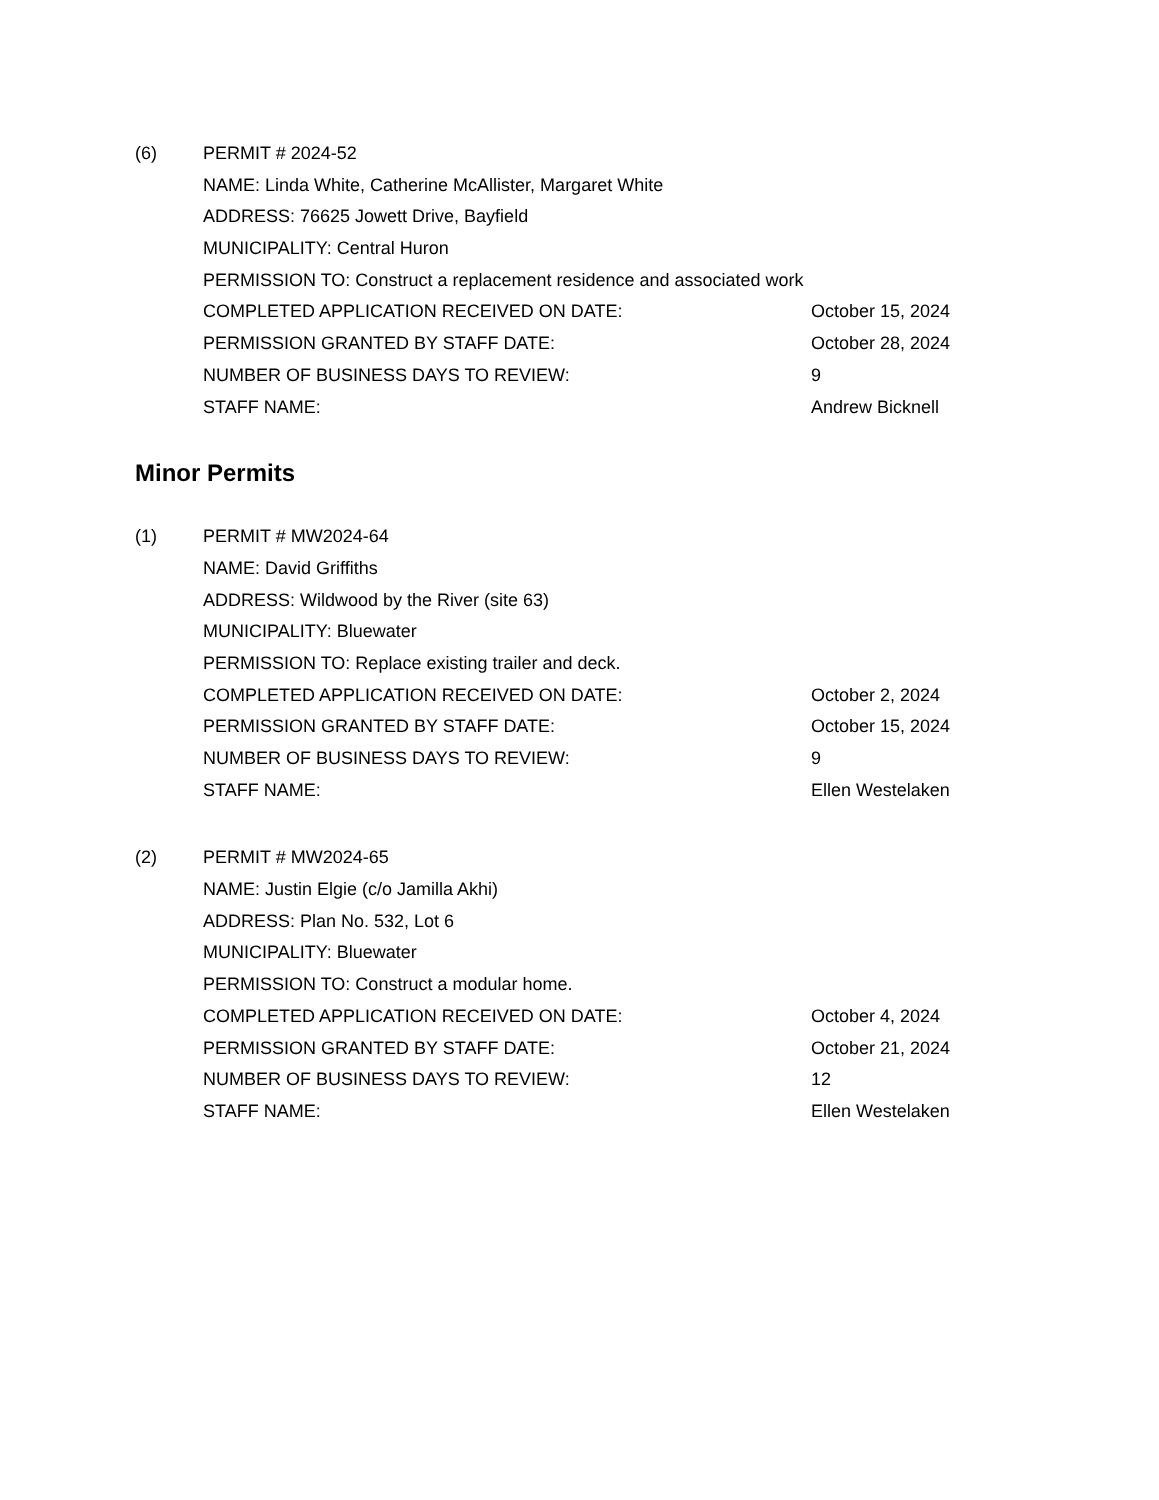(6) PERMIT # 2024-52
NAME: Linda White, Catherine McAllister, Margaret White
ADDRESS: 76625 Jowett Drive, Bayfield
MUNICIPALITY: Central Huron
PERMISSION TO: Construct a replacement residence and associated work
COMPLETED APPLICATION RECEIVED ON DATE: October 15, 2024
PERMISSION GRANTED BY STAFF DATE: October 28, 2024
NUMBER OF BUSINESS DAYS TO REVIEW: 9
STAFF NAME: Andrew Bicknell
Minor Permits
(1) PERMIT # MW2024-64
NAME: David Griffiths
ADDRESS: Wildwood by the River (site 63)
MUNICIPALITY: Bluewater
PERMISSION TO: Replace existing trailer and deck.
COMPLETED APPLICATION RECEIVED ON DATE: October 2, 2024
PERMISSION GRANTED BY STAFF DATE: October 15, 2024
NUMBER OF BUSINESS DAYS TO REVIEW: 9
STAFF NAME: Ellen Westelaken
(2) PERMIT # MW2024-65
NAME: Justin Elgie (c/o Jamilla Akhi)
ADDRESS: Plan No. 532, Lot 6
MUNICIPALITY: Bluewater
PERMISSION TO: Construct a modular home.
COMPLETED APPLICATION RECEIVED ON DATE: October 4, 2024
PERMISSION GRANTED BY STAFF DATE: October 21, 2024
NUMBER OF BUSINESS DAYS TO REVIEW: 12
STAFF NAME: Ellen Westelaken